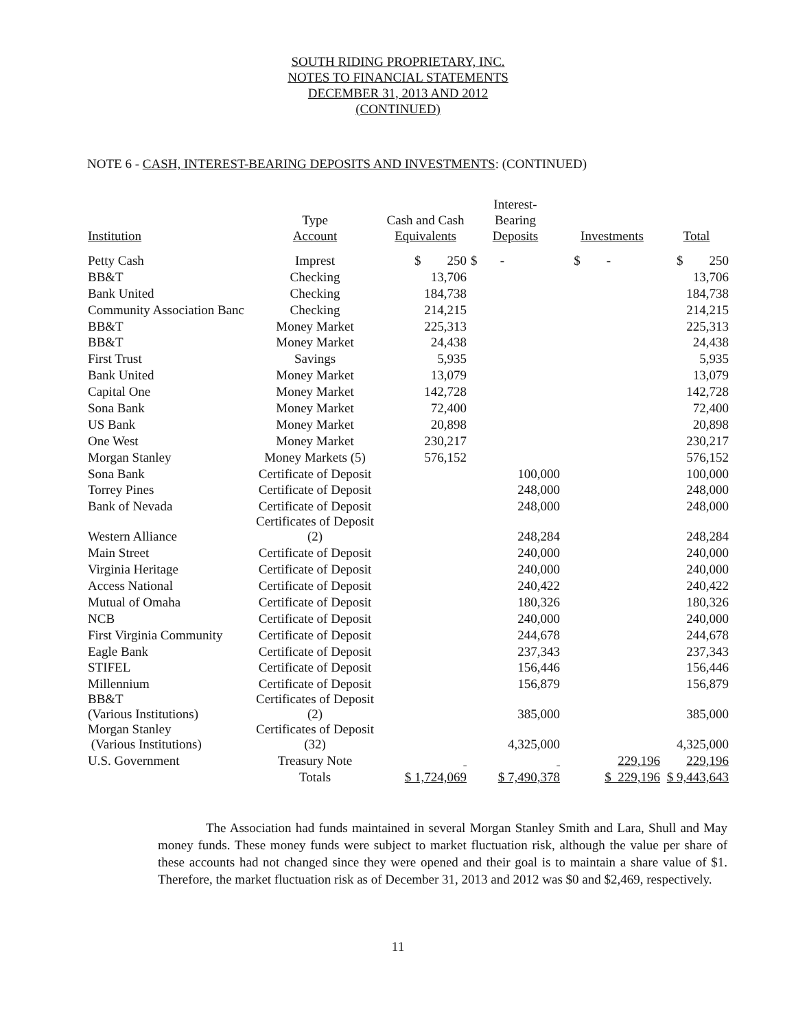SOUTH RIDING PROPRIETARY, INC.
NOTES TO FINANCIAL STATEMENTS
DECEMBER 31, 2013 AND 2012
(CONTINUED)
NOTE 6 - CASH, INTEREST-BEARING DEPOSITS AND INVESTMENTS: (CONTINUED)
| Institution | Type Account | Cash and Cash Equivalents | Interest- Bearing Deposits | Investments | Total |
| --- | --- | --- | --- | --- | --- |
| Petty Cash | Imprest | $ 250 | $ - | $ - | $ 250 |
| BB&T | Checking | 13,706 | | | 13,706 |
| Bank United | Checking | 184,738 | | | 184,738 |
| Community Association Banc | Checking | 214,215 | | | 214,215 |
| BB&T | Money Market | 225,313 | | | 225,313 |
| BB&T | Money Market | 24,438 | | | 24,438 |
| First Trust | Savings | 5,935 | | | 5,935 |
| Bank United | Money Market | 13,079 | | | 13,079 |
| Capital One | Money Market | 142,728 | | | 142,728 |
| Sona Bank | Money Market | 72,400 | | | 72,400 |
| US Bank | Money Market | 20,898 | | | 20,898 |
| One West | Money Market | 230,217 | | | 230,217 |
| Morgan Stanley | Money Markets (5) | 576,152 | | | 576,152 |
| Sona Bank | Certificate of Deposit | | 100,000 | | 100,000 |
| Torrey Pines | Certificate of Deposit | | 248,000 | | 248,000 |
| Bank of Nevada | Certificate of Deposit | | 248,000 | | 248,000 |
| Western Alliance | Certificates of Deposit (2) | | 248,284 | | 248,284 |
| Main Street | Certificate of Deposit | | 240,000 | | 240,000 |
| Virginia Heritage | Certificate of Deposit | | 240,000 | | 240,000 |
| Access National | Certificate of Deposit | | 240,422 | | 240,422 |
| Mutual of Omaha | Certificate of Deposit | | 180,326 | | 180,326 |
| NCB | Certificate of Deposit | | 240,000 | | 240,000 |
| First Virginia Community | Certificate of Deposit | | 244,678 | | 244,678 |
| Eagle Bank | Certificate of Deposit | | 237,343 | | 237,343 |
| STIFEL | Certificate of Deposit | | 156,446 | | 156,446 |
| Millennium | Certificate of Deposit | | 156,879 | | 156,879 |
| BB&T (Various Institutions) | Certificates of Deposit (2) | | 385,000 | | 385,000 |
| Morgan Stanley (Various Institutions) | Certificates of Deposit (32) | | 4,325,000 | | 4,325,000 |
| U.S. Government | Treasury Note | | | 229,196 | 229,196 |
| | Totals | $ 1,724,069 | $ 7,490,378 | $ 229,196 | $ 9,443,643 |
The Association had funds maintained in several Morgan Stanley Smith and Lara, Shull and May money funds. These money funds were subject to market fluctuation risk, although the value per share of these accounts had not changed since they were opened and their goal is to maintain a share value of $1. Therefore, the market fluctuation risk as of December 31, 2013 and 2012 was $0 and $2,469, respectively.
11